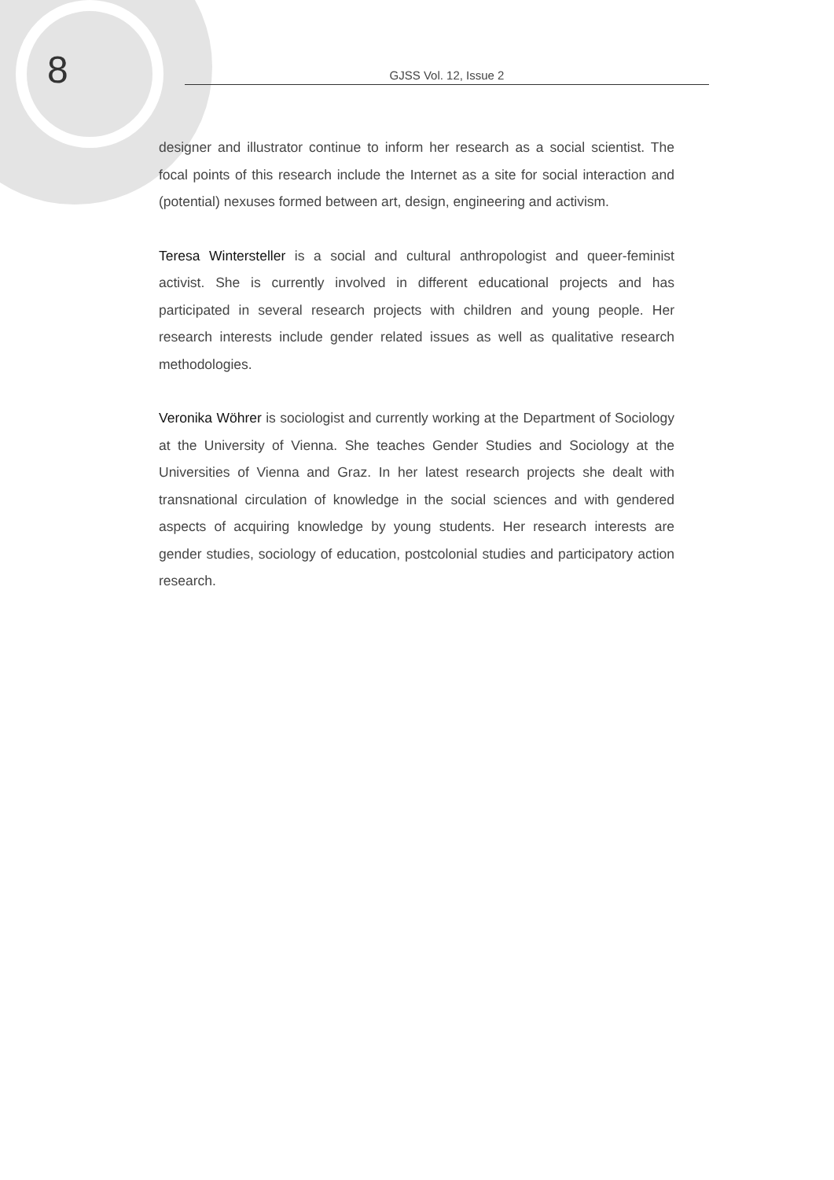8
GJSS Vol. 12, Issue 2
designer and illustrator continue to inform her research as a social scientist. The focal points of this research include the Internet as a site for social interaction and (potential) nexuses formed between art, design, engineering and activism.
Teresa Wintersteller is a social and cultural anthropologist and queer-feminist activist. She is currently involved in different educational projects and has participated in several research projects with children and young people. Her research interests include gender related issues as well as qualitative research methodologies.
Veronika Wöhrer is sociologist and currently working at the Department of Sociology at the University of Vienna. She teaches Gender Studies and Sociology at the Universities of Vienna and Graz. In her latest research projects she dealt with transnational circulation of knowledge in the social sciences and with gendered aspects of acquiring knowledge by young students. Her research interests are gender studies, sociology of education, postcolonial studies and participatory action research.